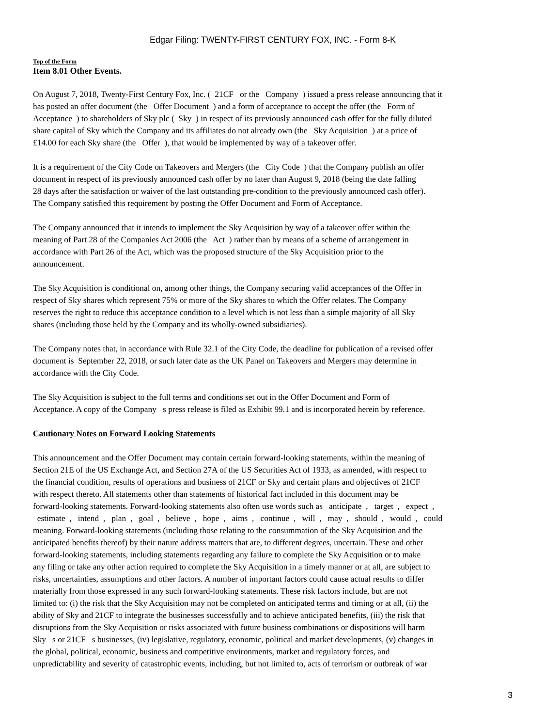Edgar Filing: TWENTY-FIRST CENTURY FOX, INC. - Form 8-K
Top of the Form
Item 8.01 Other Events.
On August 7, 2018, Twenty-First Century Fox, Inc. ( 21CF or the Company ) issued a press release announcing that it
has posted an offer document (the Offer Document ) and a form of acceptance to accept the offer (the Form of
Acceptance ) to shareholders of Sky plc ( Sky ) in respect of its previously announced cash offer for the fully diluted
share capital of Sky which the Company and its affiliates do not already own (the Sky Acquisition ) at a price of
£14.00 for each Sky share (the Offer ), that would be implemented by way of a takeover offer.
It is a requirement of the City Code on Takeovers and Mergers (the City Code ) that the Company publish an offer
document in respect of its previously announced cash offer by no later than August 9, 2018 (being the date falling
28 days after the satisfaction or waiver of the last outstanding pre-condition to the previously announced cash offer).
The Company satisfied this requirement by posting the Offer Document and Form of Acceptance.
The Company announced that it intends to implement the Sky Acquisition by way of a takeover offer within the
meaning of Part 28 of the Companies Act 2006 (the Act ) rather than by means of a scheme of arrangement in
accordance with Part 26 of the Act, which was the proposed structure of the Sky Acquisition prior to the
announcement.
The Sky Acquisition is conditional on, among other things, the Company securing valid acceptances of the Offer in
respect of Sky shares which represent 75% or more of the Sky shares to which the Offer relates. The Company
reserves the right to reduce this acceptance condition to a level which is not less than a simple majority of all Sky
shares (including those held by the Company and its wholly-owned subsidiaries).
The Company notes that, in accordance with Rule 32.1 of the City Code, the deadline for publication of a revised offer
document is September 22, 2018, or such later date as the UK Panel on Takeovers and Mergers may determine in
accordance with the City Code.
The Sky Acquisition is subject to the full terms and conditions set out in the Offer Document and Form of
Acceptance. A copy of the Company s press release is filed as Exhibit 99.1 and is incorporated herein by reference.
Cautionary Notes on Forward Looking Statements
This announcement and the Offer Document may contain certain forward-looking statements, within the meaning of
Section 21E of the US Exchange Act, and Section 27A of the US Securities Act of 1933, as amended, with respect to
the financial condition, results of operations and business of 21CF or Sky and certain plans and objectives of 21CF
with respect thereto. All statements other than statements of historical fact included in this document may be
forward-looking statements. Forward-looking statements also often use words such as anticipate , target , expect ,
estimate , intend , plan , goal , believe , hope , aims , continue , will , may , should , would , could
meaning. Forward-looking statements (including those relating to the consummation of the Sky Acquisition and the
anticipated benefits thereof) by their nature address matters that are, to different degrees, uncertain. These and other
forward-looking statements, including statements regarding any failure to complete the Sky Acquisition or to make
any filing or take any other action required to complete the Sky Acquisition in a timely manner or at all, are subject to
risks, uncertainties, assumptions and other factors. A number of important factors could cause actual results to differ
materially from those expressed in any such forward-looking statements. These risk factors include, but are not
limited to: (i) the risk that the Sky Acquisition may not be completed on anticipated terms and timing or at all, (ii) the
ability of Sky and 21CF to integrate the businesses successfully and to achieve anticipated benefits, (iii) the risk that
disruptions from the Sky Acquisition or risks associated with future business combinations or dispositions will harm
Sky s or 21CF s businesses, (iv) legislative, regulatory, economic, political and market developments, (v) changes in
the global, political, economic, business and competitive environments, market and regulatory forces, and
unpredictability and severity of catastrophic events, including, but not limited to, acts of terrorism or outbreak of war
3